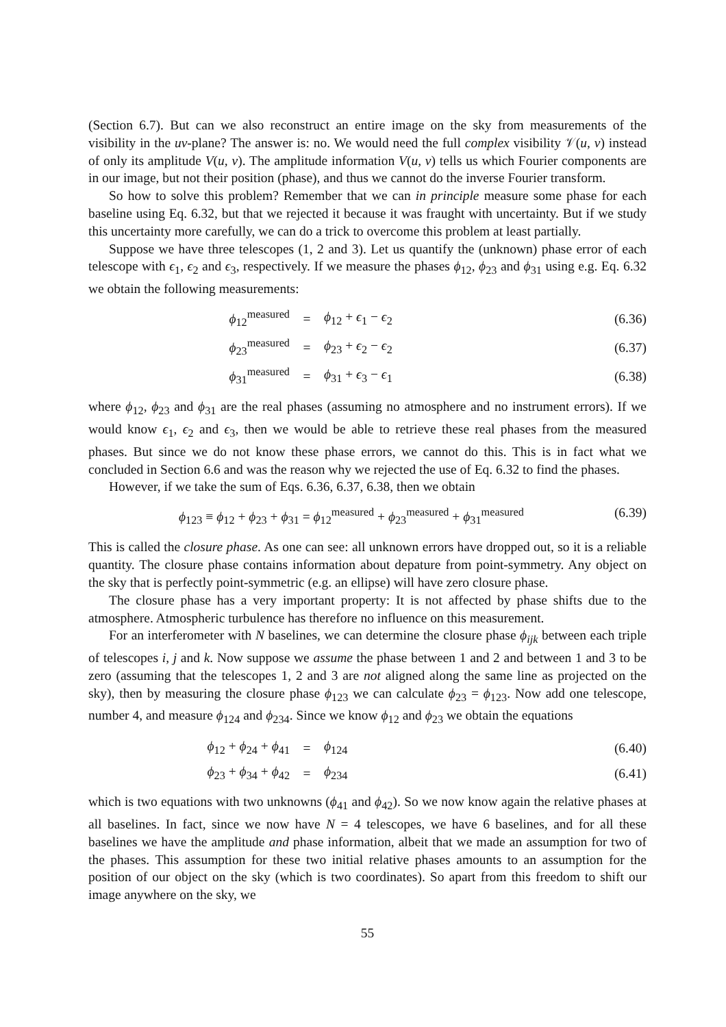(Section 6.7). But can we also reconstruct an entire image on the sky from measurements of the visibility in the uv-plane? The answer is: no. We would need the full complex visibility 𝒱(u, v) instead of only its amplitude V(u, v). The amplitude information V(u, v) tells us which Fourier components are in our image, but not their position (phase), and thus we cannot do the inverse Fourier transform.
So how to solve this problem? Remember that we can in principle measure some phase for each baseline using Eq. 6.32, but that we rejected it because it was fraught with uncertainty. But if we study this uncertainty more carefully, we can do a trick to overcome this problem at least partially.
Suppose we have three telescopes (1, 2 and 3). Let us quantify the (unknown) phase error of each telescope with ϵ<sub>1</sub>, ϵ<sub>2</sub> and ϵ<sub>3</sub>, respectively. If we measure the phases ϕ<sub>12</sub>, ϕ<sub>23</sub> and ϕ<sub>31</sub> using e.g. Eq. 6.32 we obtain the following measurements:
ϕ<sub>12</sub><sup>measured</sup> = ϕ<sub>12</sub> + ϵ<sub>1</sub> − ϵ<sub>2</sub> (6.36)
ϕ<sub>23</sub><sup>measured</sup> = ϕ<sub>23</sub> + ϵ<sub>2</sub> − ϵ<sub>2</sub> (6.37)
ϕ<sub>31</sub><sup>measured</sup> = ϕ<sub>31</sub> + ϵ<sub>3</sub> − ϵ<sub>1</sub> (6.38)
where ϕ<sub>12</sub>, ϕ<sub>23</sub> and ϕ<sub>31</sub> are the real phases (assuming no atmosphere and no instrument errors). If we would know ϵ<sub>1</sub>, ϵ<sub>2</sub> and ϵ<sub>3</sub>, then we would be able to retrieve these real phases from the measured phases. But since we do not know these phase errors, we cannot do this. This is in fact what we concluded in Section 6.6 and was the reason why we rejected the use of Eq. 6.32 to find the phases.
However, if we take the sum of Eqs. 6.36, 6.37, 6.38, then we obtain
ϕ<sub>123</sub> ≡ ϕ<sub>12</sub> + ϕ<sub>23</sub> + ϕ<sub>31</sub> = ϕ<sub>12</sub><sup>measured</sup> + ϕ<sub>23</sub><sup>measured</sup> + ϕ<sub>31</sub><sup>measured</sup> (6.39)
This is called the closure phase. As one can see: all unknown errors have dropped out, so it is a reliable quantity. The closure phase contains information about depature from point-symmetry. Any object on the sky that is perfectly point-symmetric (e.g. an ellipse) will have zero closure phase.
The closure phase has a very important property: It is not affected by phase shifts due to the atmosphere. Atmospheric turbulence has therefore no influence on this measurement.
For an interferometer with N baselines, we can determine the closure phase ϕ<sub>ijk</sub> between each triple of telescopes i, j and k. Now suppose we assume the phase between 1 and 2 and between 1 and 3 to be zero (assuming that the telescopes 1, 2 and 3 are not aligned along the same line as projected on the sky), then by measuring the closure phase ϕ<sub>123</sub> we can calculate ϕ<sub>23</sub> = ϕ<sub>123</sub>. Now add one telescope, number 4, and measure ϕ<sub>124</sub> and ϕ<sub>234</sub>. Since we know ϕ<sub>12</sub> and ϕ<sub>23</sub> we obtain the equations
ϕ<sub>12</sub> + ϕ<sub>24</sub> + ϕ<sub>41</sub> = ϕ<sub>124</sub> (6.40)
ϕ<sub>23</sub> + ϕ<sub>34</sub> + ϕ<sub>42</sub> = ϕ<sub>234</sub> (6.41)
which is two equations with two unknowns (ϕ<sub>41</sub> and ϕ<sub>42</sub>). So we now know again the relative phases at all baselines. In fact, since we now have N = 4 telescopes, we have 6 baselines, and for all these baselines we have the amplitude and phase information, albeit that we made an assumption for two of the phases. This assumption for these two initial relative phases amounts to an assumption for the position of our object on the sky (which is two coordinates). So apart from this freedom to shift our image anywhere on the sky, we
55